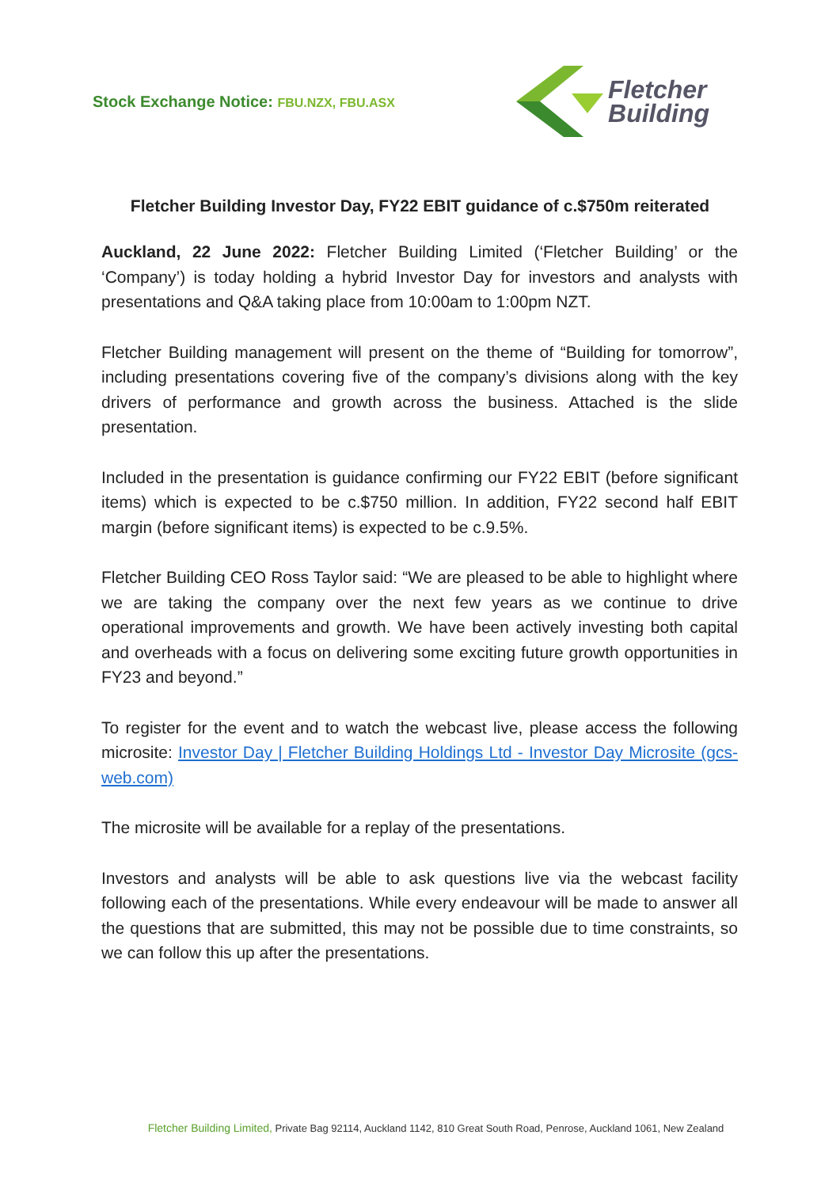Stock Exchange Notice: FBU.NZX, FBU.ASX
Fletcher
Building
Fletcher Building Investor Day, FY22 EBIT guidance of c.$750m reiterated
Auckland, 22 June 2022: Fletcher Building Limited (‘Fletcher Building’ or the ‘Company’) is today holding a hybrid Investor Day for investors and analysts with presentations and Q&A taking place from 10:00am to 1:00pm NZT.
Fletcher Building management will present on the theme of “Building for tomorrow”, including presentations covering five of the company’s divisions along with the key drivers of performance and growth across the business. Attached is the slide presentation.
Included in the presentation is guidance confirming our FY22 EBIT (before significant items) which is expected to be c.$750 million. In addition, FY22 second half EBIT margin (before significant items) is expected to be c.9.5%.
Fletcher Building CEO Ross Taylor said: “We are pleased to be able to highlight where we are taking the company over the next few years as we continue to drive operational improvements and growth. We have been actively investing both capital and overheads with a focus on delivering some exciting future growth opportunities in FY23 and beyond.”
To register for the event and to watch the webcast live, please access the following microsite: Investor Day | Fletcher Building Holdings Ltd - Investor Day Microsite (gcs-web.com)
The microsite will be available for a replay of the presentations.
Investors and analysts will be able to ask questions live via the webcast facility following each of the presentations. While every endeavour will be made to answer all the questions that are submitted, this may not be possible due to time constraints, so we can follow this up after the presentations.
Fletcher Building Limited, Private Bag 92114, Auckland 1142, 810 Great South Road, Penrose, Auckland 1061, New Zealand